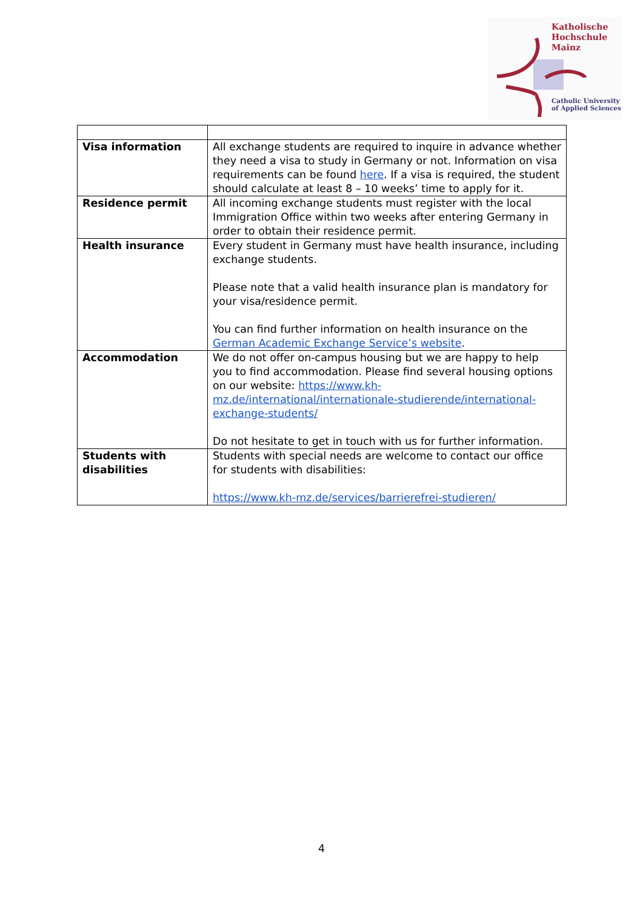Katholische
Hochschule
Mainz
Catholic University
of Applied Sciences
| Visa information | All exchange students are required to inquire in advance whether they need a visa to study in Germany or not. Information on visa requirements can be found here . If a visa is required, the student should calculate at least 8 – 10 weeks’ time to apply for it. |
| Residence permit | All incoming exchange students must register with the local Immigration Office within two weeks after entering Germany in order to obtain their residence permit. |
| Health insurance | Every student in Germany must have health insurance, including exchange students. Please note that a valid health insurance plan is mandatory for your visa/residence permit. You can find further information on health insurance on the German Academic Exchange Service’s website . |
| Accommodation | We do not offer on-campus housing but we are happy to help you to find accommodation. Please find several housing options on our website: https://www.kh-mz.de/international/internationale-studierende/international-exchange-students/ Do not hesitate to get in touch with us for further information. |
| Students with disabilities | Students with special needs are welcome to contact our office for students with disabilities: https://www.kh-mz.de/services/barrierefrei-studieren/ |
4